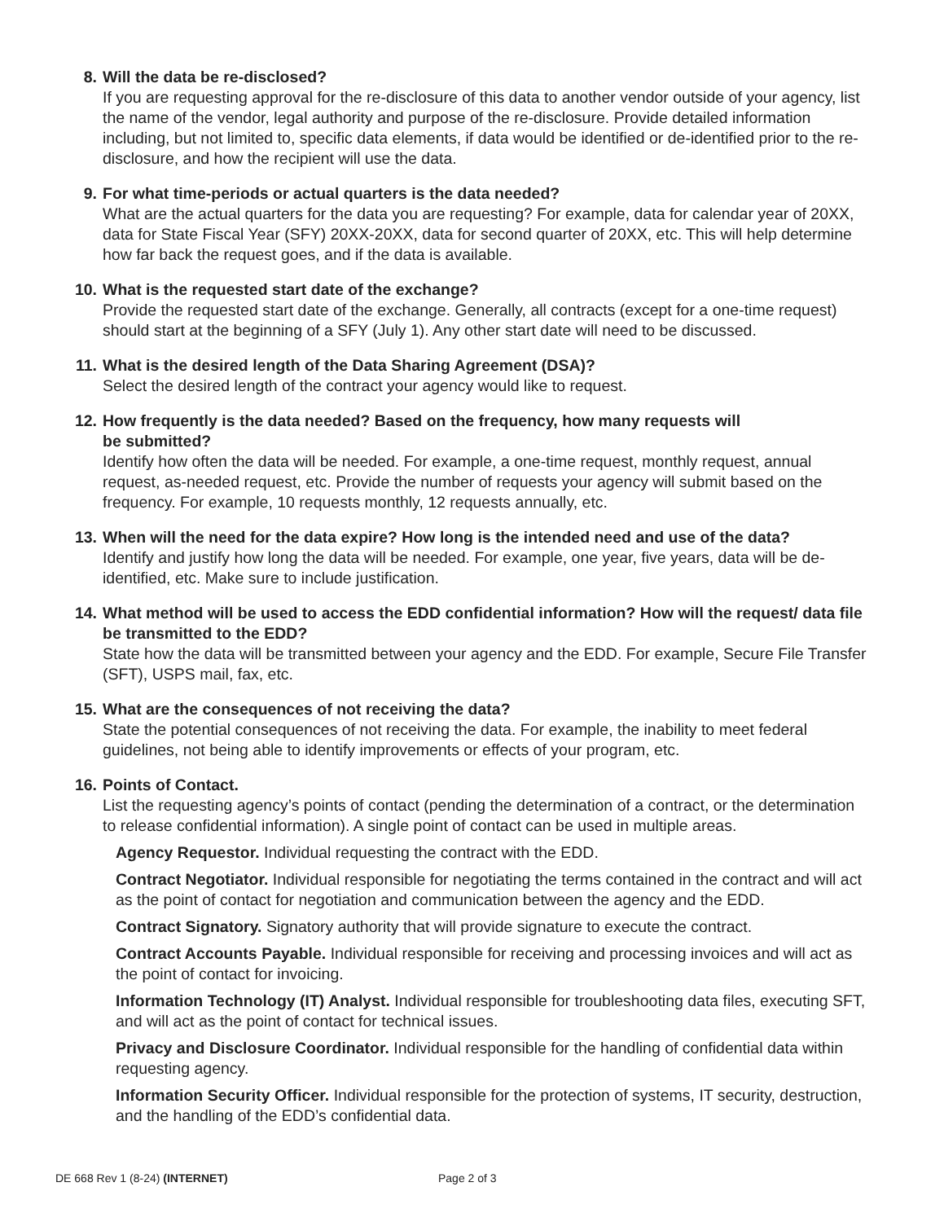8. Will the data be re-disclosed?
If you are requesting approval for the re-disclosure of this data to another vendor outside of your agency, list the name of the vendor, legal authority and purpose of the re-disclosure. Provide detailed information including, but not limited to, specific data elements, if data would be identified or de-identified prior to the re-disclosure, and how the recipient will use the data.
9. For what time-periods or actual quarters is the data needed?
What are the actual quarters for the data you are requesting? For example, data for calendar year of 20XX, data for State Fiscal Year (SFY) 20XX-20XX, data for second quarter of 20XX, etc. This will help determine how far back the request goes, and if the data is available.
10. What is the requested start date of the exchange?
Provide the requested start date of the exchange. Generally, all contracts (except for a one-time request) should start at the beginning of a SFY (July 1). Any other start date will need to be discussed.
11. What is the desired length of the Data Sharing Agreement (DSA)?
Select the desired length of the contract your agency would like to request.
12. How frequently is the data needed? Based on the frequency, how many requests will
be submitted?
Identify how often the data will be needed. For example, a one-time request, monthly request, annual request, as-needed request, etc. Provide the number of requests your agency will submit based on the frequency. For example, 10 requests monthly, 12 requests annually, etc.
13. When will the need for the data expire? How long is the intended need and use of the data?
Identify and justify how long the data will be needed. For example, one year, five years, data will be de-identified, etc. Make sure to include justification.
14. What method will be used to access the EDD confidential information? How will the request/ data file be transmitted to the EDD?
State how the data will be transmitted between your agency and the EDD. For example, Secure File Transfer (SFT), USPS mail, fax, etc.
15. What are the consequences of not receiving the data?
State the potential consequences of not receiving the data. For example, the inability to meet federal guidelines, not being able to identify improvements or effects of your program, etc.
16. Points of Contact.
List the requesting agency’s points of contact (pending the determination of a contract, or the determination to release confidential information). A single point of contact can be used in multiple areas.
Agency Requestor. Individual requesting the contract with the EDD.
Contract Negotiator. Individual responsible for negotiating the terms contained in the contract and will act as the point of contact for negotiation and communication between the agency and the EDD.
Contract Signatory. Signatory authority that will provide signature to execute the contract.
Contract Accounts Payable. Individual responsible for receiving and processing invoices and will act as the point of contact for invoicing.
Information Technology (IT) Analyst. Individual responsible for troubleshooting data files, executing SFT, and will act as the point of contact for technical issues.
Privacy and Disclosure Coordinator. Individual responsible for the handling of confidential data within requesting agency.
Information Security Officer. Individual responsible for the protection of systems, IT security, destruction, and the handling of the EDD’s confidential data.
DE 668 Rev 1 (8-24) (INTERNET) Page 2 of 3